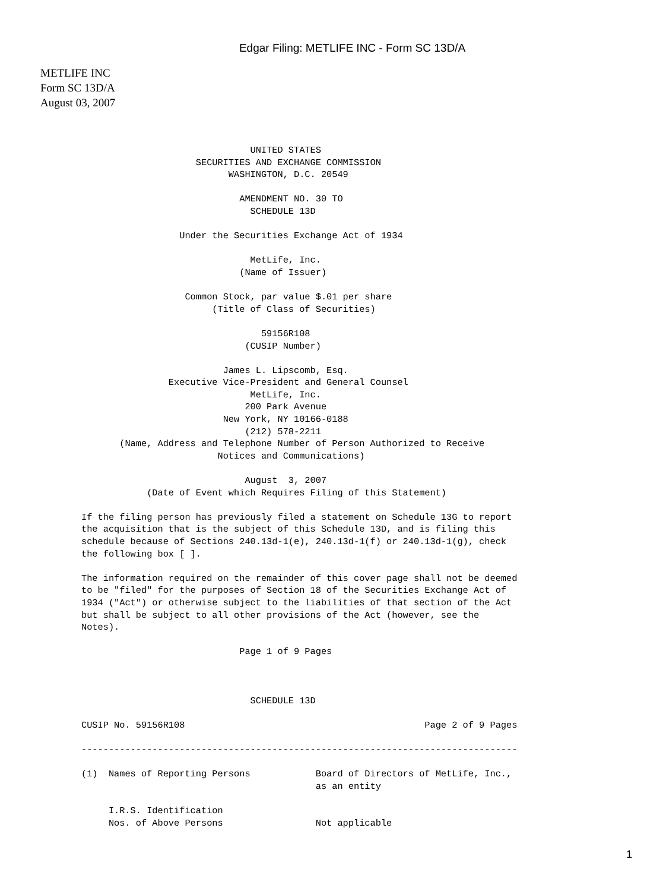Edgar Filing: METLIFE INC - Form SC 13D/A
METLIFE INC
Form SC 13D/A
August 03, 2007
                               UNITED STATES
                     SECURITIES AND EXCHANGE COMMISSION
                           WASHINGTON, D.C. 20549

                             AMENDMENT NO. 30 TO
                               SCHEDULE 13D

                  Under the Securities Exchange Act of 1934

                               MetLife, Inc.
                             (Name of Issuer)

                   Common Stock, par value $.01 per share
                        (Title of Class of Securities)

                                 59156R108
                              (CUSIP Number)

                          James L. Lipscomb, Esq.
                Executive Vice-President and General Counsel
                               MetLife, Inc.
                              200 Park Avenue
                          New York, NY 10166-0188
                              (212) 578-2211
       (Name, Address and Telephone Number of Person Authorized to Receive
                         Notices and Communications)

                              August  3, 2007
            (Date of Event which Requires Filing of this Statement)

If the filing person has previously filed a statement on Schedule 13G to report
the acquisition that is the subject of this Schedule 13D, and is filing this
schedule because of Sections 240.13d-1(e), 240.13d-1(f) or 240.13d-1(g), check
the following box [ ].

The information required on the remainder of this cover page shall not be deemed
to be "filed" for the purposes of Section 18 of the Securities Exchange Act of
1934 ("Act") or otherwise subject to the liabilities of that section of the Act
but shall be subject to all other provisions of the Act (however, see the
Notes).

                             Page 1 of 9 Pages



                               SCHEDULE 13D

CUSIP No. 59156R108                                            Page 2 of 9 Pages

--------------------------------------------------------------------------------

(1)  Names of Reporting Persons            Board of Directors of MetLife, Inc.,
                                           as an entity

     I.R.S. Identification
     Nos. of Above Persons                 Not applicable
1